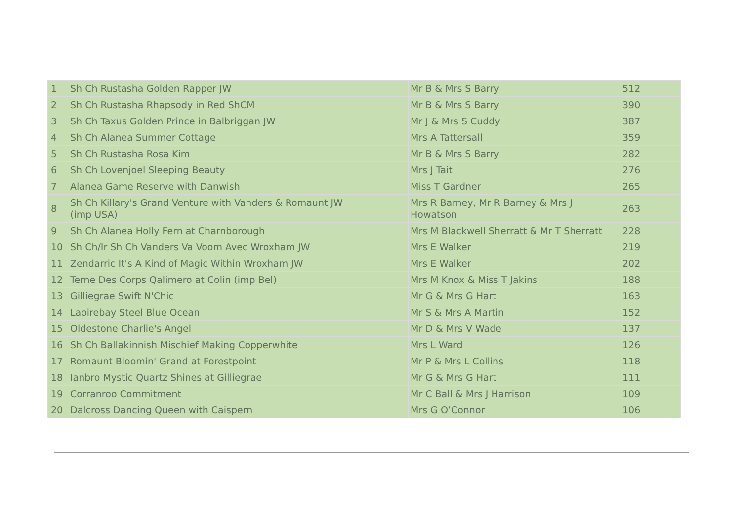| 1 | Sh Ch Rustasha Golden Rapper JW | Mr B & Mrs S Barry | 512 |
| 2 | Sh Ch Rustasha Rhapsody in Red ShCM | Mr B & Mrs S Barry | 390 |
| 3 | Sh Ch Taxus Golden Prince in Balbriggan JW | Mr J & Mrs S Cuddy | 387 |
| 4 | Sh Ch Alanea Summer Cottage | Mrs A Tattersall | 359 |
| 5 | Sh Ch Rustasha Rosa Kim | Mr B & Mrs S Barry | 282 |
| 6 | Sh Ch Lovenjoel Sleeping Beauty | Mrs J Tait | 276 |
| 7 | Alanea Game Reserve with Danwish | Miss T Gardner | 265 |
| 8 | Sh Ch Killary's Grand Venture with Vanders & Romaunt JW (imp USA) | Mrs R Barney, Mr R Barney & Mrs J Howatson | 263 |
| 9 | Sh Ch Alanea Holly Fern at Charnborough | Mrs M Blackwell Sherratt & Mr T Sherratt | 228 |
| 10 | Sh Ch/Ir Sh Ch Vanders Va Voom Avec Wroxham JW | Mrs E Walker | 219 |
| 11 | Zendarric It's A Kind of Magic Within Wroxham JW | Mrs E Walker | 202 |
| 12 | Terne Des Corps Qalimero at Colin (imp Bel) | Mrs M Knox & Miss T Jakins | 188 |
| 13 | Gilliegrae Swift N'Chic | Mr G & Mrs G Hart | 163 |
| 14 | Laoirebay Steel Blue Ocean | Mr S & Mrs A Martin | 152 |
| 15 | Oldestone Charlie's Angel | Mr D & Mrs V Wade | 137 |
| 16 | Sh Ch Ballakinnish Mischief Making Copperwhite | Mrs L Ward | 126 |
| 17 | Romaunt Bloomin' Grand at Forestpoint | Mr P & Mrs L Collins | 118 |
| 18 | Ianbro Mystic Quartz Shines at Gilliegrae | Mr G & Mrs G Hart | 111 |
| 19 | Corranroo Commitment | Mr C Ball & Mrs J Harrison | 109 |
| 20 | Dalcross Dancing Queen with Caispern | Mrs G O’Connor | 106 |